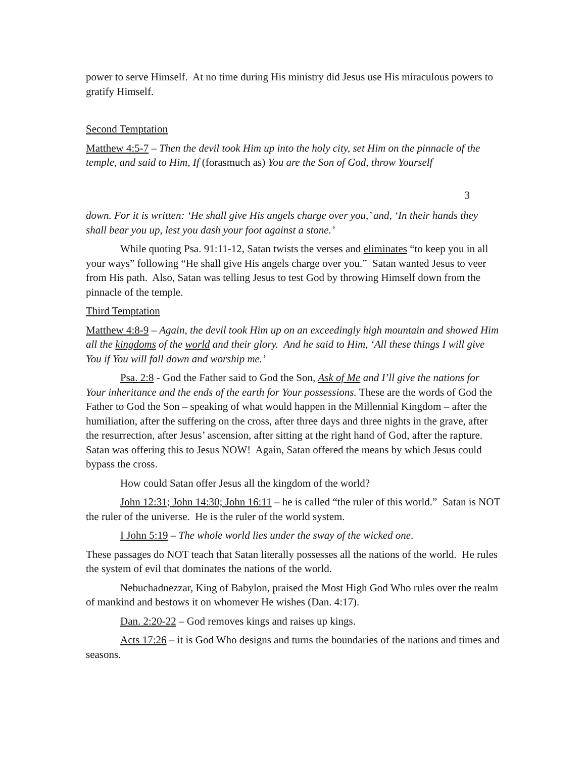power to serve Himself. At no time during His ministry did Jesus use His miraculous powers to gratify Himself.
Second Temptation
Matthew 4:5-7 – Then the devil took Him up into the holy city, set Him on the pinnacle of the temple, and said to Him, If (forasmuch as) You are the Son of God, throw Yourself
3
down. For it is written: ‘He shall give His angels charge over you,’ and, ‘In their hands they shall bear you up, lest you dash your foot against a stone.’
While quoting Psa. 91:11-12, Satan twists the verses and eliminates “to keep you in all your ways” following “He shall give His angels charge over you.” Satan wanted Jesus to veer from His path. Also, Satan was telling Jesus to test God by throwing Himself down from the pinnacle of the temple.
Third Temptation
Matthew 4:8-9 – Again, the devil took Him up on an exceedingly high mountain and showed Him all the kingdoms of the world and their glory. And he said to Him, ‘All these things I will give You if You will fall down and worship me.’
Psa. 2:8 - God the Father said to God the Son, Ask of Me and I’ll give the nations for Your inheritance and the ends of the earth for Your possessions. These are the words of God the Father to God the Son – speaking of what would happen in the Millennial Kingdom – after the humiliation, after the suffering on the cross, after three days and three nights in the grave, after the resurrection, after Jesus’ ascension, after sitting at the right hand of God, after the rapture. Satan was offering this to Jesus NOW! Again, Satan offered the means by which Jesus could bypass the cross.
How could Satan offer Jesus all the kingdom of the world?
John 12:31; John 14:30; John 16:11 – he is called “the ruler of this world.” Satan is NOT the ruler of the universe. He is the ruler of the world system.
I John 5:19 – The whole world lies under the sway of the wicked one.
These passages do NOT teach that Satan literally possesses all the nations of the world. He rules the system of evil that dominates the nations of the world.
Nebuchadnezzar, King of Babylon, praised the Most High God Who rules over the realm of mankind and bestows it on whomever He wishes (Dan. 4:17).
Dan. 2:20-22 – God removes kings and raises up kings.
Acts 17:26 – it is God Who designs and turns the boundaries of the nations and times and seasons.